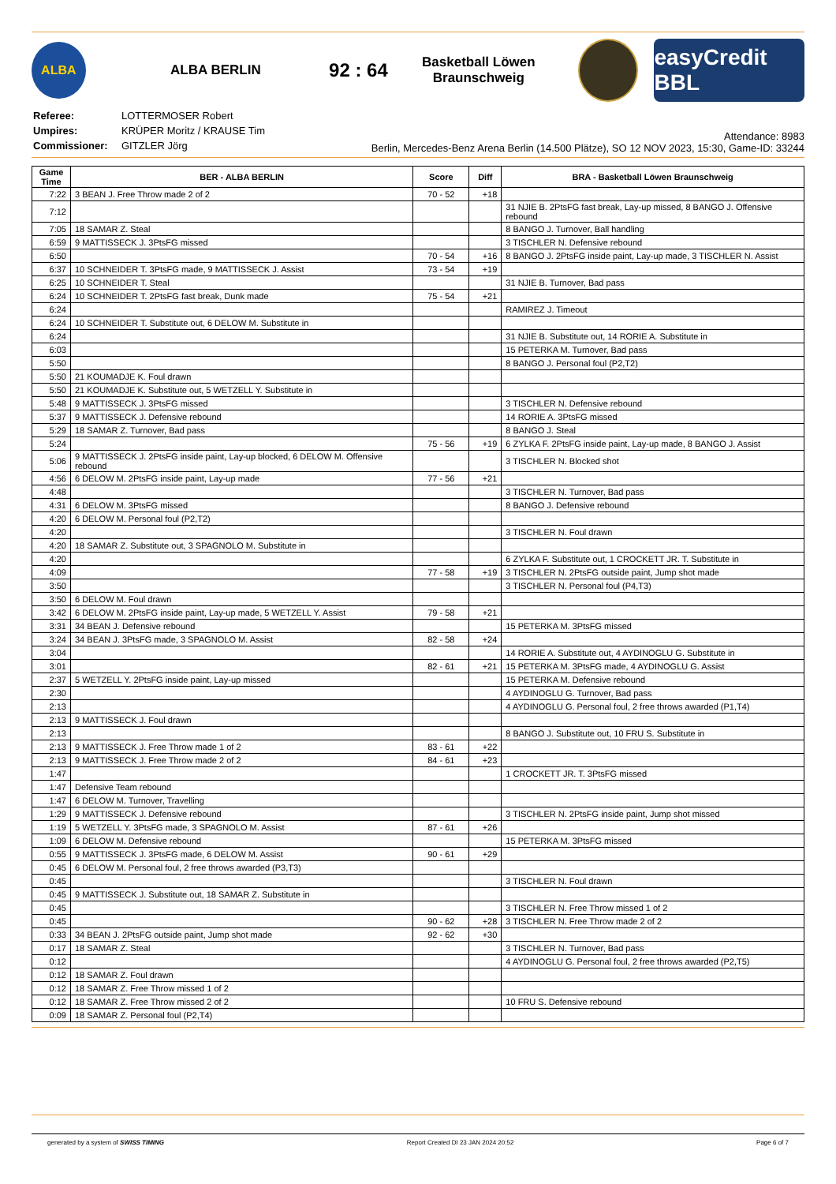ALBA
ALBA BERLIN
92 : 64
Basketball Löwen
Braunschweig
easyCredit BBL
| Referee: | LOTTERMOSER Robert |
| Umpires: | KRÜPER Moritz / KRAUSE Tim |
| Commissioner: | GITZLER Jörg |
Attendance: 8983
Berlin, Mercedes-Benz Arena Berlin (14.500 Plätze), SO 12 NOV 2023, 15:30, Game-ID: 33244
| Game Time | BER - ALBA BERLIN | Score | Diff | BRA - Basketball Löwen Braunschweig |
| --- | --- | --- | --- | --- |
| 7:22 | 3 BEAN J. Free Throw made 2 of 2 | 70 - 52 | +18 | |
| 7:12 | | | | 31 NJIE B. 2PtsFG fast break, Lay-up missed, 8 BANGO J. Offensive rebound |
| 7:05 | 18 SAMAR Z. Steal | | | 8 BANGO J. Turnover, Ball handling |
| 6:59 | 9 MATTISSECK J. 3PtsFG missed | | | 3 TISCHLER N. Defensive rebound |
| 6:50 | | 70 - 54 | +16 | 8 BANGO J. 2PtsFG inside paint, Lay-up made, 3 TISCHLER N. Assist |
| 6:37 | 10 SCHNEIDER T. 3PtsFG made, 9 MATTISSECK J. Assist | 73 - 54 | +19 | |
| 6:25 | 10 SCHNEIDER T. Steal | | | 31 NJIE B. Turnover, Bad pass |
| 6:24 | 10 SCHNEIDER T. 2PtsFG fast break, Dunk made | 75 - 54 | +21 | |
| 6:24 | | | | RAMIREZ J. Timeout |
| 6:24 | 10 SCHNEIDER T. Substitute out, 6 DELOW M. Substitute in | | | |
| 6:24 | | | | 31 NJIE B. Substitute out, 14 RORIE A. Substitute in |
| 6:03 | | | | 15 PETERKA M. Turnover, Bad pass |
| 5:50 | | | | 8 BANGO J. Personal foul (P2,T2) |
| 5:50 | 21 KOUMADJE K. Foul drawn | | | |
| 5:50 | 21 KOUMADJE K. Substitute out, 5 WETZELL Y. Substitute in | | | |
| 5:48 | 9 MATTISSECK J. 3PtsFG missed | | | 3 TISCHLER N. Defensive rebound |
| 5:37 | 9 MATTISSECK J. Defensive rebound | | | 14 RORIE A. 3PtsFG missed |
| 5:29 | 18 SAMAR Z. Turnover, Bad pass | | | 8 BANGO J. Steal |
| 5:24 | | 75 - 56 | +19 | 6 ZYLKA F. 2PtsFG inside paint, Lay-up made, 8 BANGO J. Assist |
| 5:06 | 9 MATTISSECK J. 2PtsFG inside paint, Lay-up blocked, 6 DELOW M. Offensive rebound | | | 3 TISCHLER N. Blocked shot |
| 4:56 | 6 DELOW M. 2PtsFG inside paint, Lay-up made | 77 - 56 | +21 | |
| 4:48 | | | | 3 TISCHLER N. Turnover, Bad pass |
| 4:31 | 6 DELOW M. 3PtsFG missed | | | 8 BANGO J. Defensive rebound |
| 4:20 | 6 DELOW M. Personal foul (P2,T2) | | | |
| 4:20 | | | | 3 TISCHLER N. Foul drawn |
| 4:20 | 18 SAMAR Z. Substitute out, 3 SPAGNOLO M. Substitute in | | | |
| 4:20 | | | | 6 ZYLKA F. Substitute out, 1 CROCKETT JR. T. Substitute in |
| 4:09 | | 77 - 58 | +19 | 3 TISCHLER N. 2PtsFG outside paint, Jump shot made |
| 3:50 | | | | 3 TISCHLER N. Personal foul (P4,T3) |
| 3:50 | 6 DELOW M. Foul drawn | | | |
| 3:42 | 6 DELOW M. 2PtsFG inside paint, Lay-up made, 5 WETZELL Y. Assist | 79 - 58 | +21 | |
| 3:31 | 34 BEAN J. Defensive rebound | | | 15 PETERKA M. 3PtsFG missed |
| 3:24 | 34 BEAN J. 3PtsFG made, 3 SPAGNOLO M. Assist | 82 - 58 | +24 | |
| 3:04 | | | | 14 RORIE A. Substitute out, 4 AYDINOGLU G. Substitute in |
| 3:01 | | 82 - 61 | +21 | 15 PETERKA M. 3PtsFG made, 4 AYDINOGLU G. Assist |
| 2:37 | 5 WETZELL Y. 2PtsFG inside paint, Lay-up missed | | | 15 PETERKA M. Defensive rebound |
| 2:30 | | | | 4 AYDINOGLU G. Turnover, Bad pass |
| 2:13 | | | | 4 AYDINOGLU G. Personal foul, 2 free throws awarded (P1,T4) |
| 2:13 | 9 MATTISSECK J. Foul drawn | | | |
| 2:13 | | | | 8 BANGO J. Substitute out, 10 FRU S. Substitute in |
| 2:13 | 9 MATTISSECK J. Free Throw made 1 of 2 | 83 - 61 | +22 | |
| 2:13 | 9 MATTISSECK J. Free Throw made 2 of 2 | 84 - 61 | +23 | |
| 1:47 | | | | 1 CROCKETT JR. T. 3PtsFG missed |
| 1:47 | Defensive Team rebound | | | |
| 1:47 | 6 DELOW M. Turnover, Travelling | | | |
| 1:29 | 9 MATTISSECK J. Defensive rebound | | | 3 TISCHLER N. 2PtsFG inside paint, Jump shot missed |
| 1:19 | 5 WETZELL Y. 3PtsFG made, 3 SPAGNOLO M. Assist | 87 - 61 | +26 | |
| 1:09 | 6 DELOW M. Defensive rebound | | | 15 PETERKA M. 3PtsFG missed |
| 0:55 | 9 MATTISSECK J. 3PtsFG made, 6 DELOW M. Assist | 90 - 61 | +29 | |
| 0:45 | 6 DELOW M. Personal foul, 2 free throws awarded (P3,T3) | | | |
| 0:45 | | | | 3 TISCHLER N. Foul drawn |
| 0:45 | 9 MATTISSECK J. Substitute out, 18 SAMAR Z. Substitute in | | | |
| 0:45 | | | | 3 TISCHLER N. Free Throw missed 1 of 2 |
| 0:45 | | 90 - 62 | +28 | 3 TISCHLER N. Free Throw made 2 of 2 |
| 0:33 | 34 BEAN J. 2PtsFG outside paint, Jump shot made | 92 - 62 | +30 | |
| 0:17 | 18 SAMAR Z. Steal | | | 3 TISCHLER N. Turnover, Bad pass |
| 0:12 | | | | 4 AYDINOGLU G. Personal foul, 2 free throws awarded (P2,T5) |
| 0:12 | 18 SAMAR Z. Foul drawn | | | |
| 0:12 | 18 SAMAR Z. Free Throw missed 1 of 2 | | | |
| 0:12 | 18 SAMAR Z. Free Throw missed 2 of 2 | | | 10 FRU S. Defensive rebound |
| 0:09 | 18 SAMAR Z. Personal foul (P2,T4) | | | |
generated by a system of SWISS TIMING Report Created DI 23 JAN 2024 20:52 Page 6 of 7